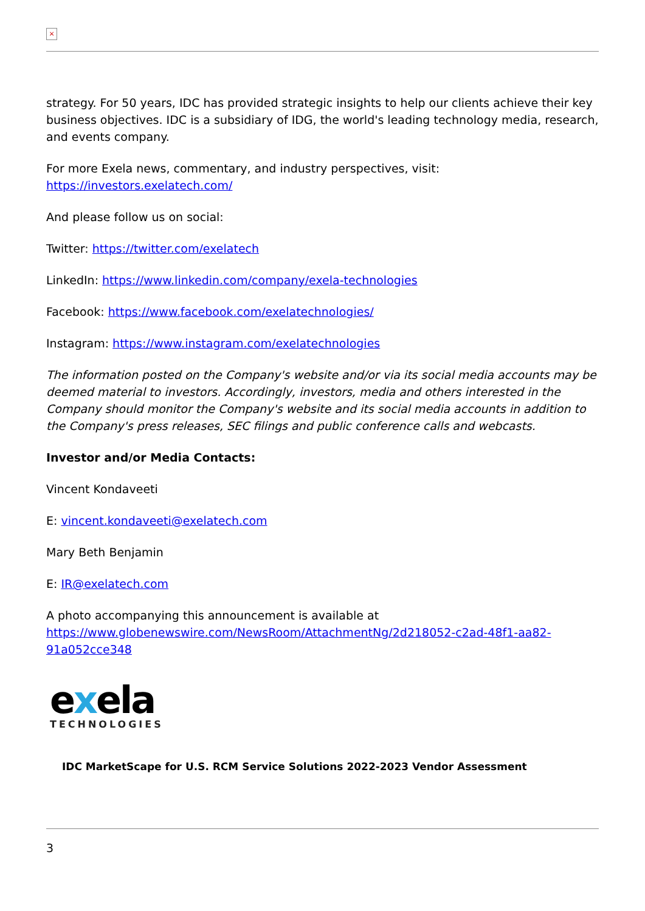×
strategy. For 50 years, IDC has provided strategic insights to help our clients achieve their key business objectives. IDC is a subsidiary of IDG, the world's leading technology media, research, and events company.
For more Exela news, commentary, and industry perspectives, visit:
https://investors.exelatech.com/
And please follow us on social:
Twitter: https://twitter.com/exelatech
LinkedIn: https://www.linkedin.com/company/exela-technologies
Facebook: https://www.facebook.com/exelatechnologies/
Instagram: https://www.instagram.com/exelatechnologies
The information posted on the Company's website and/or via its social media accounts may be deemed material to investors. Accordingly, investors, media and others interested in the Company should monitor the Company's website and its social media accounts in addition to the Company's press releases, SEC filings and public conference calls and webcasts.
Investor and/or Media Contacts:
Vincent Kondaveeti
E: vincent.kondaveeti@exelatech.com
Mary Beth Benjamin
E: IR@exelatech.com
A photo accompanying this announcement is available at
https://www.globenewswire.com/NewsRoom/AttachmentNg/2d218052-c2ad-48f1-aa82-91a052cce348
exela
TECHNOLOGIES
IDC MarketScape for U.S. RCM Service Solutions 2022-2023 Vendor Assessment
3